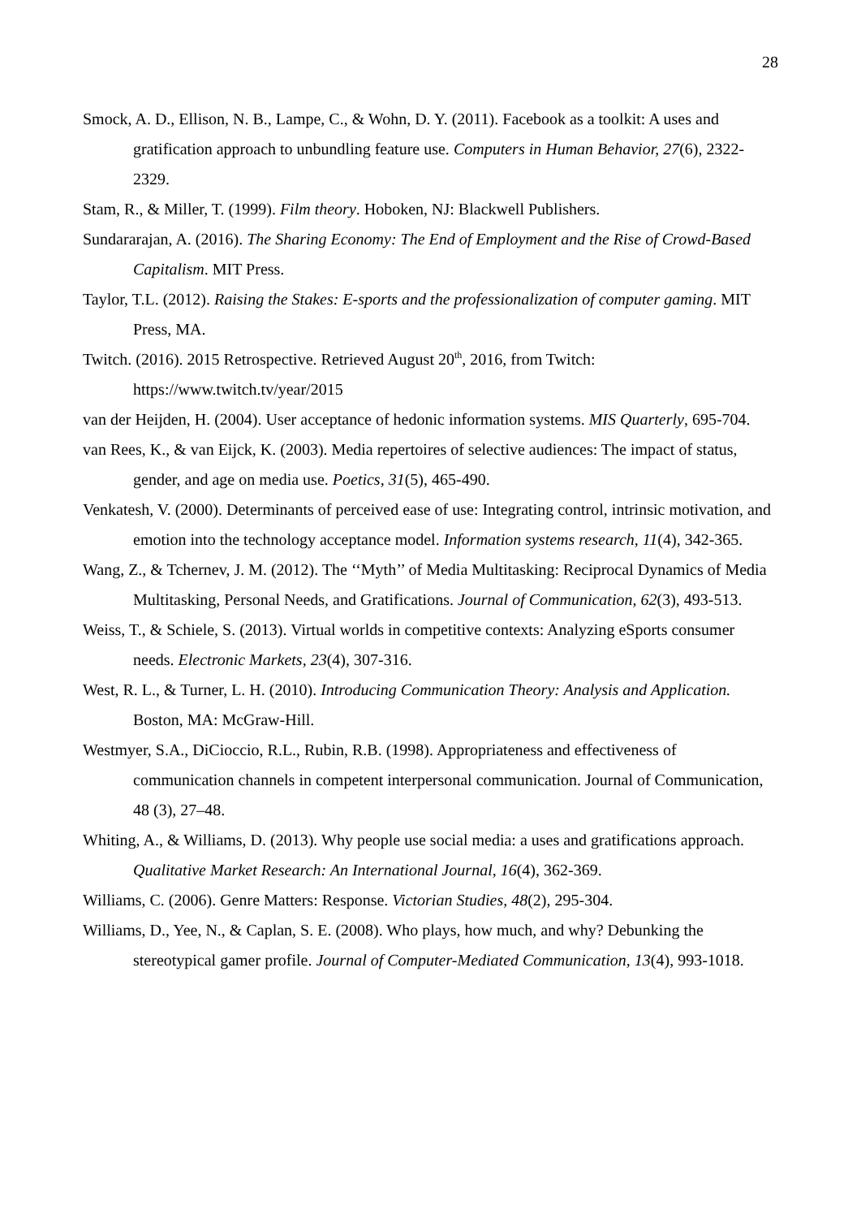28
Smock, A. D., Ellison, N. B., Lampe, C., & Wohn, D. Y. (2011). Facebook as a toolkit: A uses and gratification approach to unbundling feature use. Computers in Human Behavior, 27(6), 2322-2329.
Stam, R., & Miller, T. (1999). Film theory. Hoboken, NJ: Blackwell Publishers.
Sundararajan, A. (2016). The Sharing Economy: The End of Employment and the Rise of Crowd-Based Capitalism. MIT Press.
Taylor, T.L. (2012). Raising the Stakes: E-sports and the professionalization of computer gaming. MIT Press, MA.
Twitch. (2016). 2015 Retrospective. Retrieved August 20<sup>th</sup>, 2016, from Twitch: https://www.twitch.tv/year/2015
van der Heijden, H. (2004). User acceptance of hedonic information systems. MIS Quarterly, 695-704.
van Rees, K., & van Eijck, K. (2003). Media repertoires of selective audiences: The impact of status, gender, and age on media use. Poetics, 31(5), 465-490.
Venkatesh, V. (2000). Determinants of perceived ease of use: Integrating control, intrinsic motivation, and emotion into the technology acceptance model. Information systems research, 11(4), 342-365.
Wang, Z., & Tchernev, J. M. (2012). The ‘‘Myth’’ of Media Multitasking: Reciprocal Dynamics of Media Multitasking, Personal Needs, and Gratifications. Journal of Communication, 62(3), 493-513.
Weiss, T., & Schiele, S. (2013). Virtual worlds in competitive contexts: Analyzing eSports consumer needs. Electronic Markets, 23(4), 307-316.
West, R. L., & Turner, L. H. (2010). Introducing Communication Theory: Analysis and Application. Boston, MA: McGraw-Hill.
Westmyer, S.A., DiCioccio, R.L., Rubin, R.B. (1998). Appropriateness and effectiveness of communication channels in competent interpersonal communication. Journal of Communication, 48 (3), 27–48.
Whiting, A., & Williams, D. (2013). Why people use social media: a uses and gratifications approach. Qualitative Market Research: An International Journal, 16(4), 362-369.
Williams, C. (2006). Genre Matters: Response. Victorian Studies, 48(2), 295-304.
Williams, D., Yee, N., & Caplan, S. E. (2008). Who plays, how much, and why? Debunking the stereotypical gamer profile. Journal of Computer-Mediated Communication, 13(4), 993-1018.